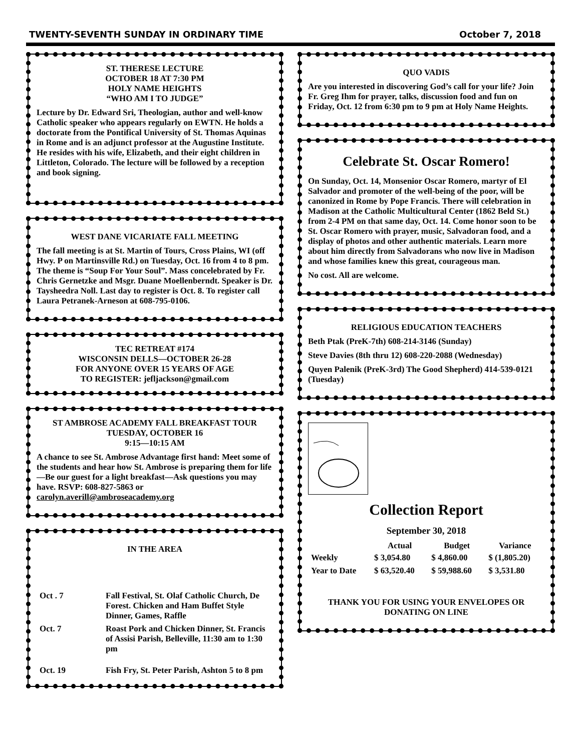TWENTY-SEVENTH SUNDAY IN ORDINARY TIME October 7, 2018
ST. THERESE LECTURE
OCTOBER 18 AT 7:30 PM
HOLY NAME HEIGHTS
“WHO AM I TO JUDGE”
Lecture by Dr. Edward Sri, Theologian, author and well-know Catholic speaker who appears regularly on EWTN. He holds a doctorate from the Pontifical University of St. Thomas Aquinas in Rome and is an adjunct professor at the Augustine Institute. He resides with his wife, Elizabeth, and their eight children in Littleton, Colorado. The lecture will be followed by a reception and book signing.
WEST DANE VICARIATE FALL MEETING
The fall meeting is at St. Martin of Tours, Cross Plains, WI (off Hwy. P on Martinsville Rd.) on Tuesday, Oct. 16 from 4 to 8 pm. The theme is “Soup For Your Soul”. Mass concelebrated by Fr. Chris Gernetzke and Msgr. Duane Moellenberndt. Speaker is Dr. Taysheedra Noll. Last day to register is Oct. 8. To register call Laura Petranek-Arneson at 608-795-0106.
TEC RETREAT #174
WISCONSIN DELLS—OCTOBER 26-28
FOR ANYONE OVER 15 YEARS OF AGE
TO REGISTER: jefljackson@gmail.com
ST AMBROSE ACADEMY FALL BREAKFAST TOUR
TUESDAY, OCTOBER 16
9:15—10:15 AM
A chance to see St. Ambrose Advantage first hand: Meet some of the students and hear how St. Ambrose is preparing them for life—Be our guest for a light breakfast—Ask questions you may have. RSVP: 608-827-5863 or carolyn.averill@ambroseacademy.org
IN THE AREA
| Oct . 7 | Fall Festival, St. Olaf Catholic Church, De Forest. Chicken and Ham Buffet Style Dinner, Games, Raffle |
| Oct. 7 | Roast Pork and Chicken Dinner, St. Francis of Assisi Parish, Belleville, 11:30 am to 1:30 pm |
| Oct. 19 | Fish Fry, St. Peter Parish, Ashton 5 to 8 pm |
QUO VADIS
Are you interested in discovering God’s call for your life? Join Fr. Greg Ihm for prayer, talks, discussion food and fun on Friday, Oct. 12 from 6:30 pm to 9 pm at Holy Name Heights.
Celebrate St. Oscar Romero!
On Sunday, Oct. 14, Monsenior Oscar Romero, martyr of El Salvador and promoter of the well-being of the poor, will be canonized in Rome by Pope Francis. There will celebration in Madison at the Catholic Multicultural Center (1862 Beld St.) from 2-4 PM on that same day, Oct. 14. Come honor soon to be St. Oscar Romero with prayer, music, Salvadoran food, and a display of photos and other authentic materials. Learn more about him directly from Salvadorans who now live in Madison and whose families knew this great, courageous man.
No cost. All are welcome.
RELIGIOUS EDUCATION TEACHERS
Beth Ptak (PreK-7th) 608-214-3146 (Sunday)
Steve Davies (8th thru 12) 608-220-2088 (Wednesday)
Quyen Palenik (PreK-3rd) The Good Shepherd) 414-539-0121 (Tuesday)
Collection Report
September 30, 2018
| | Actual | Budget | Variance |
| --- | --- | --- | --- |
| Weekly | $ 3,054.80 | $ 4,860.00 | $ (1,805.20) |
| Year to Date | $ 63,520.40 | $ 59,988.60 | $ 3,531.80 |
THANK YOU FOR USING YOUR ENVELOPES OR DONATING ON LINE